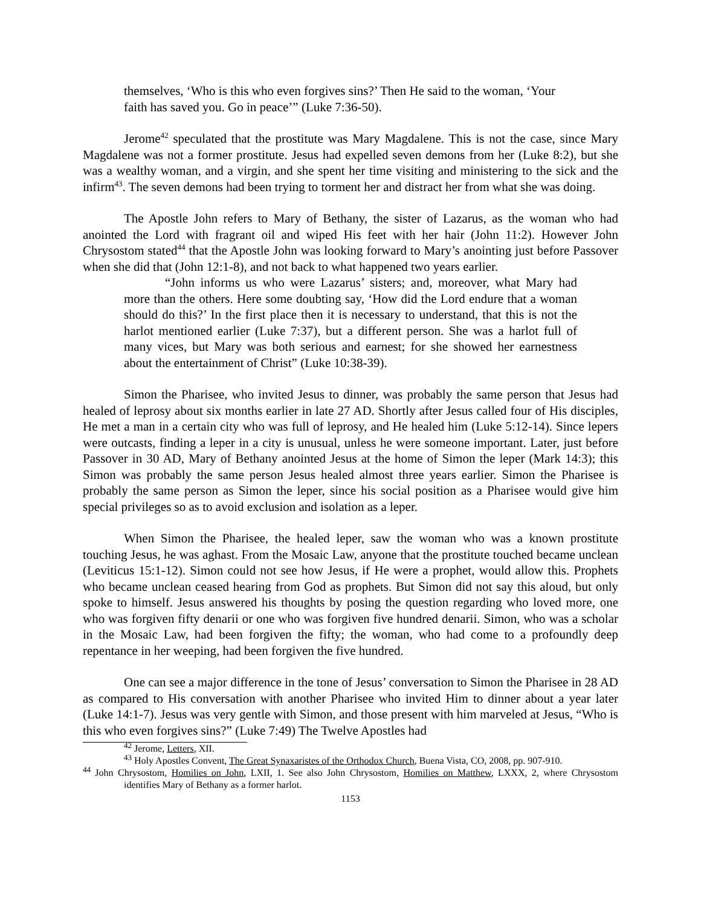themselves, ‘Who is this who even forgives sins?’ Then He said to the woman, ‘Your faith has saved you. Go in peace’” (Luke 7:36-50).
Jerome<sup>42</sup> speculated that the prostitute was Mary Magdalene. This is not the case, since Mary Magdalene was not a former prostitute. Jesus had expelled seven demons from her (Luke 8:2), but she was a wealthy woman, and a virgin, and she spent her time visiting and ministering to the sick and the infirm<sup>43</sup>. The seven demons had been trying to torment her and distract her from what she was doing.
The Apostle John refers to Mary of Bethany, the sister of Lazarus, as the woman who had anointed the Lord with fragrant oil and wiped His feet with her hair (John 11:2). However John Chrysostom stated<sup>44</sup> that the Apostle John was looking forward to Mary’s anointing just before Passover when she did that (John 12:1-8), and not back to what happened two years earlier.
“John informs us who were Lazarus’ sisters; and, moreover, what Mary had more than the others. Here some doubting say, ‘How did the Lord endure that a woman should do this?’ In the first place then it is necessary to understand, that this is not the harlot mentioned earlier (Luke 7:37), but a different person. She was a harlot full of many vices, but Mary was both serious and earnest; for she showed her earnestness about the entertainment of Christ” (Luke 10:38-39).
Simon the Pharisee, who invited Jesus to dinner, was probably the same person that Jesus had healed of leprosy about six months earlier in late 27 AD. Shortly after Jesus called four of His disciples, He met a man in a certain city who was full of leprosy, and He healed him (Luke 5:12-14). Since lepers were outcasts, finding a leper in a city is unusual, unless he were someone important. Later, just before Passover in 30 AD, Mary of Bethany anointed Jesus at the home of Simon the leper (Mark 14:3); this Simon was probably the same person Jesus healed almost three years earlier. Simon the Pharisee is probably the same person as Simon the leper, since his social position as a Pharisee would give him special privileges so as to avoid exclusion and isolation as a leper.
When Simon the Pharisee, the healed leper, saw the woman who was a known prostitute touching Jesus, he was aghast. From the Mosaic Law, anyone that the prostitute touched became unclean (Leviticus 15:1-12). Simon could not see how Jesus, if He were a prophet, would allow this. Prophets who became unclean ceased hearing from God as prophets. But Simon did not say this aloud, but only spoke to himself. Jesus answered his thoughts by posing the question regarding who loved more, one who was forgiven fifty denarii or one who was forgiven five hundred denarii. Simon, who was a scholar in the Mosaic Law, had been forgiven the fifty; the woman, who had come to a profoundly deep repentance in her weeping, had been forgiven the five hundred.
One can see a major difference in the tone of Jesus’ conversation to Simon the Pharisee in 28 AD as compared to His conversation with another Pharisee who invited Him to dinner about a year later (Luke 14:1-7). Jesus was very gentle with Simon, and those present with him marveled at Jesus, “Who is this who even forgives sins?” (Luke 7:49) The Twelve Apostles had
<sup>42</sup> Jerome, Letters, XII.
<sup>43</sup> Holy Apostles Convent, The Great Synaxaristes of the Orthodox Church, Buena Vista, CO, 2008, pp. 907-910.
<sup>44</sup> John Chrysostom, Homilies on John, LXII, 1. See also John Chrysostom, Homilies on Matthew, LXXX, 2, where Chrysostom identifies Mary of Bethany as a former harlot.
1153